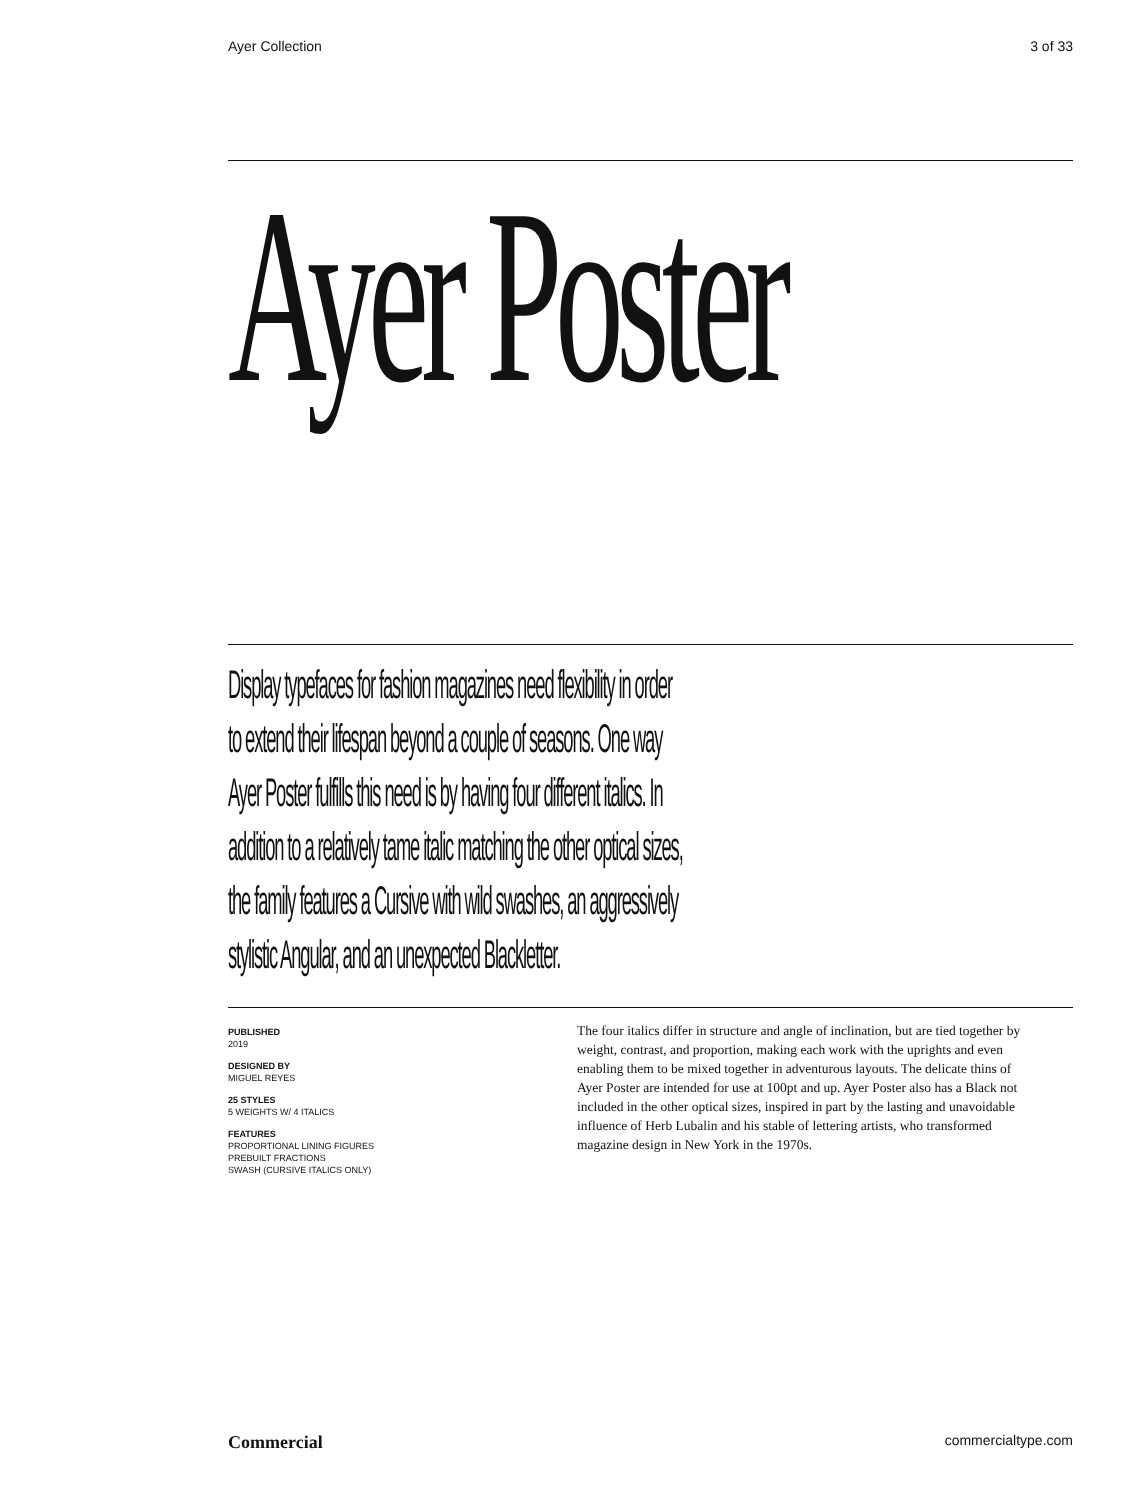Ayer Collection 3 of 33
Ayer Poster
Display typefaces for fashion magazines need flexibility in order
to extend their lifespan beyond a couple of seasons. One way
Ayer Poster fulfills this need is by having four different italics. In
addition to a relatively tame italic matching the other optical sizes,
the family features a Cursive with wild swashes, an aggressively
stylistic Angular, and an unexpected Blackletter.
PUBLISHED
2019
DESIGNED BY
MIGUEL REYES
25 STYLES
5 WEIGHTS W/ 4 ITALICS
FEATURES
PROPORTIONAL LINING FIGURES
PREBUILT FRACTIONS
SWASH (CURSIVE ITALICS ONLY)
The four italics differ in structure and angle of inclination, but are tied together by weight, contrast, and proportion, making each work with the uprights and even enabling them to be mixed together in adventurous layouts. The delicate thins of Ayer Poster are intended for use at 100pt and up. Ayer Poster also has a Black not included in the other optical sizes, inspired in part by the lasting and unavoidable influence of Herb Lubalin and his stable of lettering artists, who transformed magazine design in New York in the 1970s.
Commercial commercialtype.com